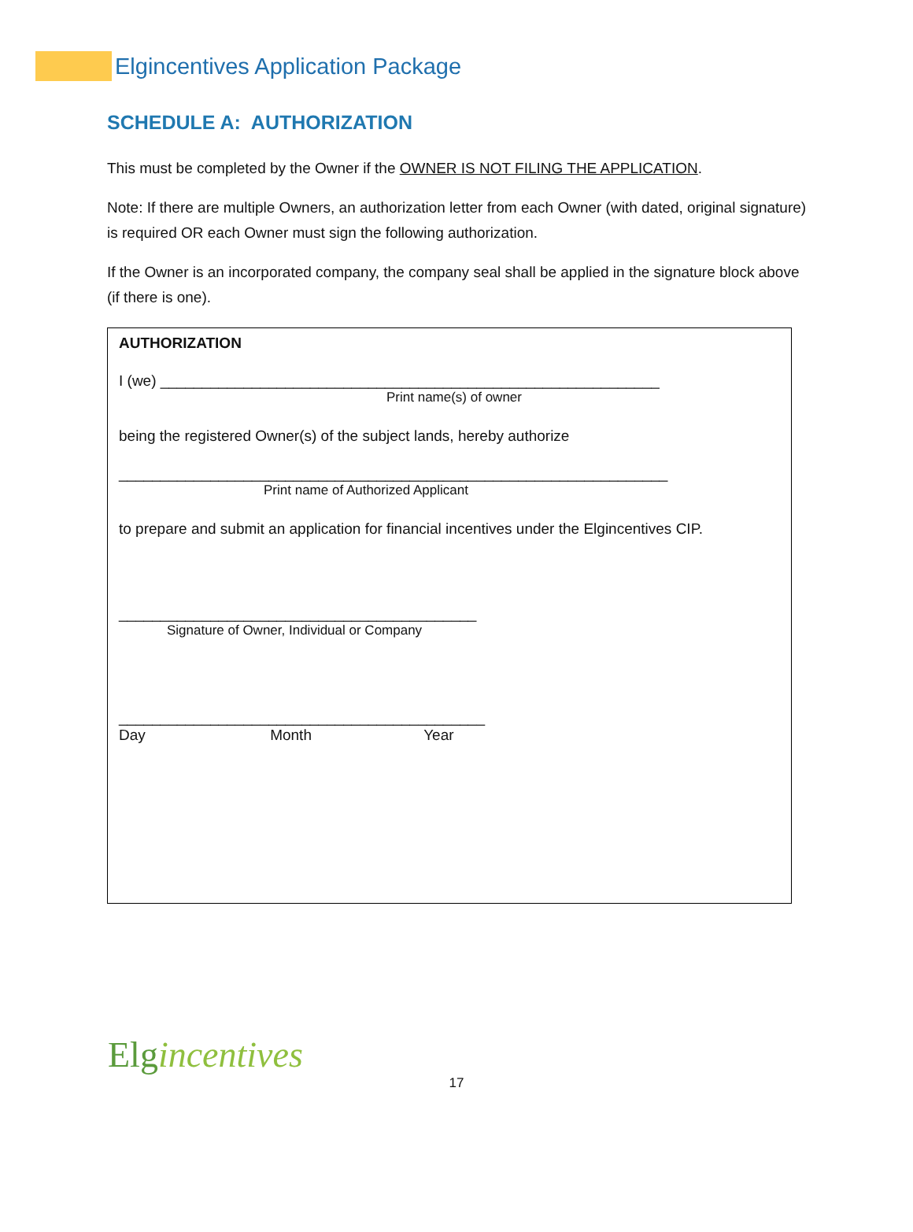Elgincentives Application Package
SCHEDULE A: AUTHORIZATION
This must be completed by the Owner if the OWNER IS NOT FILING THE APPLICATION.
Note: If there are multiple Owners, an authorization letter from each Owner (with dated, original signature) is required OR each Owner must sign the following authorization.
If the Owner is an incorporated company, the company seal shall be applied in the signature block above (if there is one).
AUTHORIZATION
I (we) ____________________________________________________________
Print name(s) of owner
being the registered Owner(s) of the subject lands, hereby authorize
__________________________________________________________________
Print name of Authorized Applicant
to prepare and submit an application for financial incentives under the Elgincentives CIP.
___________________________________________
Signature of Owner, Individual or Company
____________________________________________
Day Month Year
Elgincentives
17